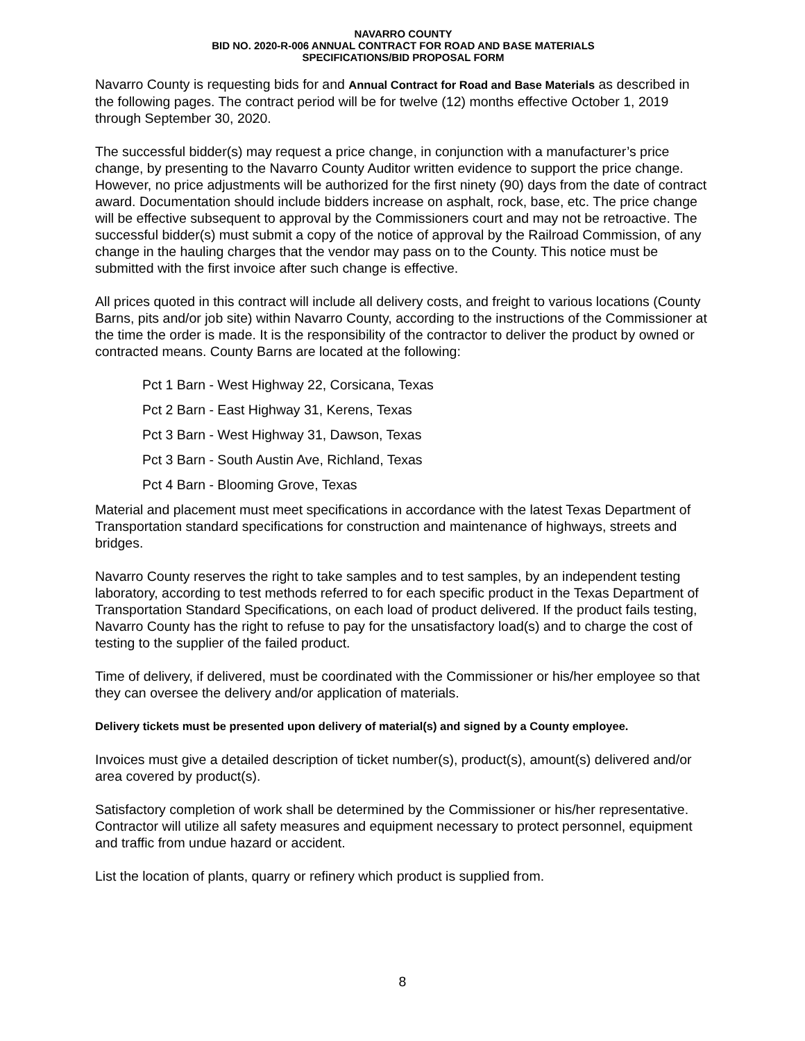NAVARRO COUNTY
BID NO. 2020-R-006 ANNUAL CONTRACT FOR ROAD AND BASE MATERIALS
SPECIFICATIONS/BID PROPOSAL FORM
Navarro County is requesting bids for and Annual Contract for Road and Base Materials as described in the following pages. The contract period will be for twelve (12) months effective October 1, 2019 through September 30, 2020.
The successful bidder(s) may request a price change, in conjunction with a manufacturer’s price change, by presenting to the Navarro County Auditor written evidence to support the price change. However, no price adjustments will be authorized for the first ninety (90) days from the date of contract award. Documentation should include bidders increase on asphalt, rock, base, etc. The price change will be effective subsequent to approval by the Commissioners court and may not be retroactive. The successful bidder(s) must submit a copy of the notice of approval by the Railroad Commission, of any change in the hauling charges that the vendor may pass on to the County. This notice must be submitted with the first invoice after such change is effective.
All prices quoted in this contract will include all delivery costs, and freight to various locations (County Barns, pits and/or job site) within Navarro County, according to the instructions of the Commissioner at the time the order is made. It is the responsibility of the contractor to deliver the product by owned or contracted means. County Barns are located at the following:
Pct 1 Barn - West Highway 22, Corsicana, Texas
Pct 2 Barn - East Highway 31, Kerens, Texas
Pct 3 Barn - West Highway 31, Dawson, Texas
Pct 3 Barn - South Austin Ave, Richland, Texas
Pct 4 Barn - Blooming Grove, Texas
Material and placement must meet specifications in accordance with the latest Texas Department of Transportation standard specifications for construction and maintenance of highways, streets and bridges.
Navarro County reserves the right to take samples and to test samples, by an independent testing laboratory, according to test methods referred to for each specific product in the Texas Department of Transportation Standard Specifications, on each load of product delivered. If the product fails testing, Navarro County has the right to refuse to pay for the unsatisfactory load(s) and to charge the cost of testing to the supplier of the failed product.
Time of delivery, if delivered, must be coordinated with the Commissioner or his/her employee so that they can oversee the delivery and/or application of materials.
Delivery tickets must be presented upon delivery of material(s) and signed by a County employee.
Invoices must give a detailed description of ticket number(s), product(s), amount(s) delivered and/or area covered by product(s).
Satisfactory completion of work shall be determined by the Commissioner or his/her representative. Contractor will utilize all safety measures and equipment necessary to protect personnel, equipment and traffic from undue hazard or accident.
List the location of plants, quarry or refinery which product is supplied from.
8